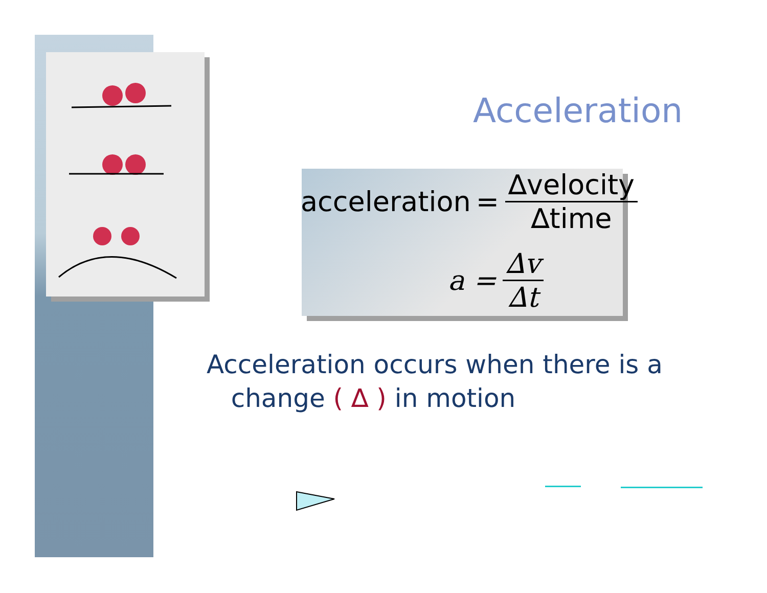Acceleration
acceleration = ∆velocity ∆time
a = ∆v ∆t
Acceleration occurs when there is a
change ( ∆ ) in motion